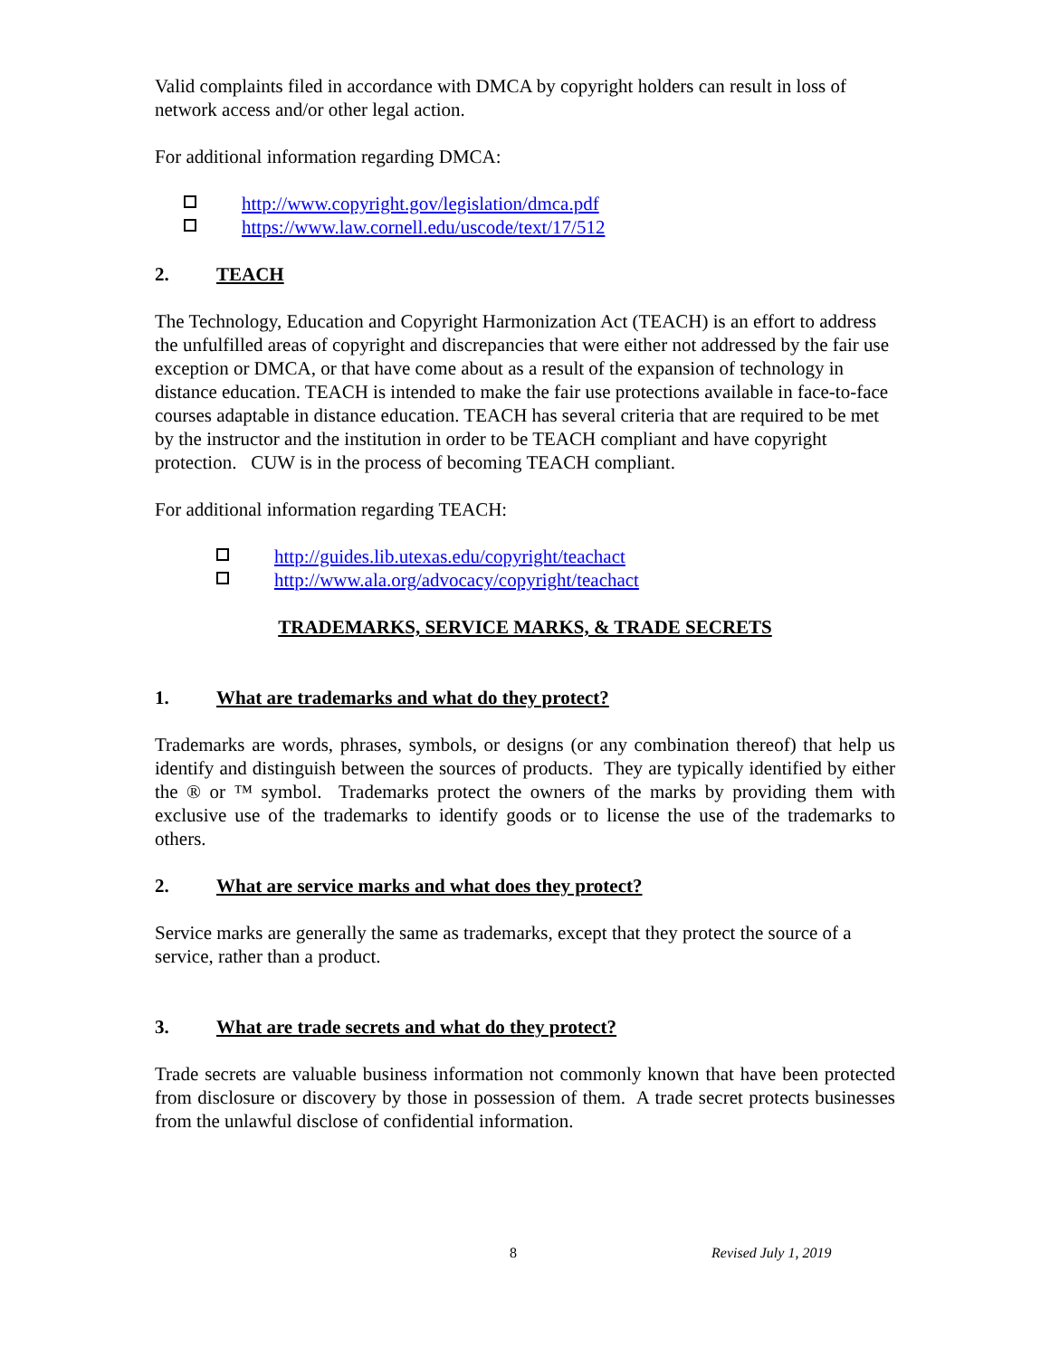Valid complaints filed in accordance with DMCA by copyright holders can result in loss of network access and/or other legal action.
For additional information regarding DMCA:
http://www.copyright.gov/legislation/dmca.pdf
https://www.law.cornell.edu/uscode/text/17/512
2. TEACH
The Technology, Education and Copyright Harmonization Act (TEACH) is an effort to address the unfulfilled areas of copyright and discrepancies that were either not addressed by the fair use exception or DMCA, or that have come about as a result of the expansion of technology in distance education. TEACH is intended to make the fair use protections available in face-to-face courses adaptable in distance education. TEACH has several criteria that are required to be met by the instructor and the institution in order to be TEACH compliant and have copyright protection. CUW is in the process of becoming TEACH compliant.
For additional information regarding TEACH:
http://guides.lib.utexas.edu/copyright/teachact
http://www.ala.org/advocacy/copyright/teachact
TRADEMARKS, SERVICE MARKS, & TRADE SECRETS
1. What are trademarks and what do they protect?
Trademarks are words, phrases, symbols, or designs (or any combination thereof) that help us identify and distinguish between the sources of products. They are typically identified by either the ® or ™ symbol. Trademarks protect the owners of the marks by providing them with exclusive use of the trademarks to identify goods or to license the use of the trademarks to others.
2. What are service marks and what does they protect?
Service marks are generally the same as trademarks, except that they protect the source of a service, rather than a product.
3. What are trade secrets and what do they protect?
Trade secrets are valuable business information not commonly known that have been protected from disclosure or discovery by those in possession of them. A trade secret protects businesses from the unlawful disclose of confidential information.
8 Revised July 1, 2019